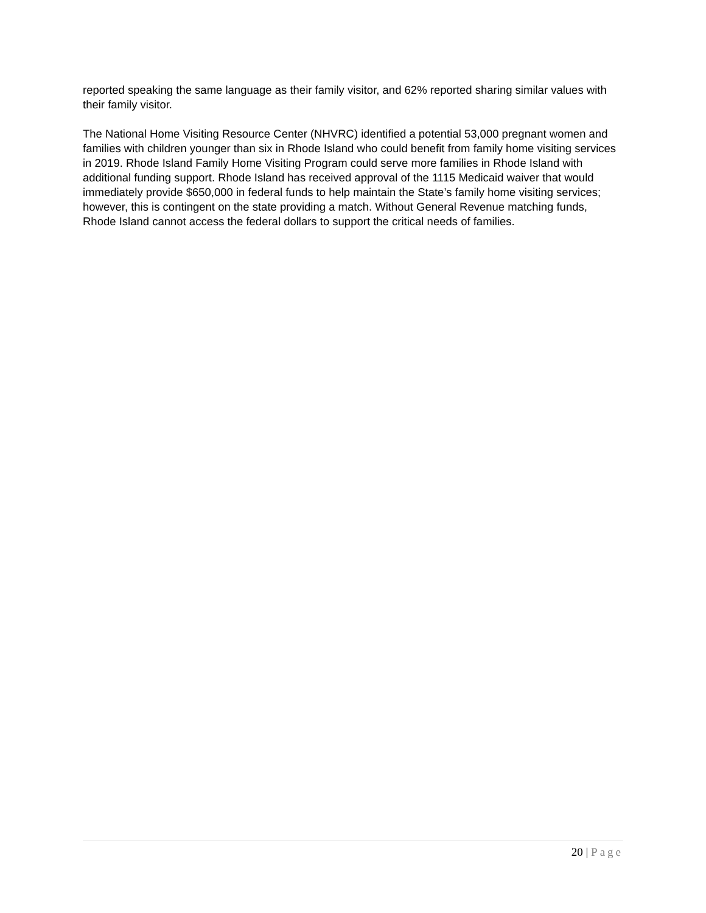reported speaking the same language as their family visitor, and 62% reported sharing similar values with their family visitor.
The National Home Visiting Resource Center (NHVRC) identified a potential 53,000 pregnant women and families with children younger than six in Rhode Island who could benefit from family home visiting services in 2019. Rhode Island Family Home Visiting Program could serve more families in Rhode Island with additional funding support. Rhode Island has received approval of the 1115 Medicaid waiver that would immediately provide $650,000 in federal funds to help maintain the State’s family home visiting services; however, this is contingent on the state providing a match. Without General Revenue matching funds, Rhode Island cannot access the federal dollars to support the critical needs of families.
20 | Page